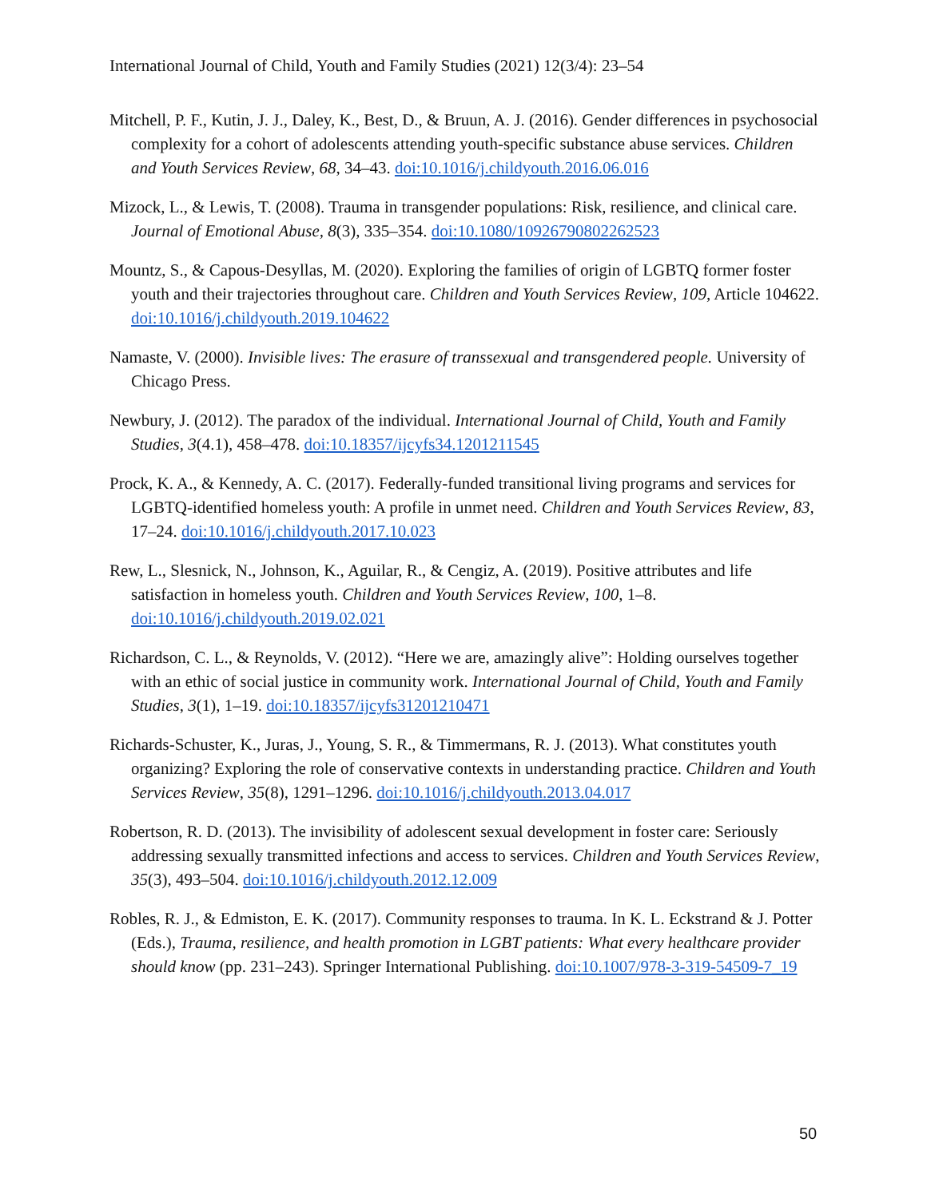International Journal of Child, Youth and Family Studies (2021) 12(3/4): 23–54
Mitchell, P. F., Kutin, J. J., Daley, K., Best, D., & Bruun, A. J. (2016). Gender differences in psychosocial complexity for a cohort of adolescents attending youth-specific substance abuse services. Children and Youth Services Review, 68, 34–43. doi:10.1016/j.childyouth.2016.06.016
Mizock, L., & Lewis, T. (2008). Trauma in transgender populations: Risk, resilience, and clinical care. Journal of Emotional Abuse, 8(3), 335–354. doi:10.1080/10926790802262523
Mountz, S., & Capous-Desyllas, M. (2020). Exploring the families of origin of LGBTQ former foster youth and their trajectories throughout care. Children and Youth Services Review, 109, Article 104622. doi:10.1016/j.childyouth.2019.104622
Namaste, V. (2000). Invisible lives: The erasure of transsexual and transgendered people. University of Chicago Press.
Newbury, J. (2012). The paradox of the individual. International Journal of Child, Youth and Family Studies, 3(4.1), 458–478. doi:10.18357/ijcyfs34.1201211545
Prock, K. A., & Kennedy, A. C. (2017). Federally-funded transitional living programs and services for LGBTQ-identified homeless youth: A profile in unmet need. Children and Youth Services Review, 83, 17–24. doi:10.1016/j.childyouth.2017.10.023
Rew, L., Slesnick, N., Johnson, K., Aguilar, R., & Cengiz, A. (2019). Positive attributes and life satisfaction in homeless youth. Children and Youth Services Review, 100, 1–8. doi:10.1016/j.childyouth.2019.02.021
Richardson, C. L., & Reynolds, V. (2012). “Here we are, amazingly alive”: Holding ourselves together with an ethic of social justice in community work. International Journal of Child, Youth and Family Studies, 3(1), 1–19. doi:10.18357/ijcyfs31201210471
Richards-Schuster, K., Juras, J., Young, S. R., & Timmermans, R. J. (2013). What constitutes youth organizing? Exploring the role of conservative contexts in understanding practice. Children and Youth Services Review, 35(8), 1291–1296. doi:10.1016/j.childyouth.2013.04.017
Robertson, R. D. (2013). The invisibility of adolescent sexual development in foster care: Seriously addressing sexually transmitted infections and access to services. Children and Youth Services Review, 35(3), 493–504. doi:10.1016/j.childyouth.2012.12.009
Robles, R. J., & Edmiston, E. K. (2017). Community responses to trauma. In K. L. Eckstrand & J. Potter (Eds.), Trauma, resilience, and health promotion in LGBT patients: What every healthcare provider should know (pp. 231–243). Springer International Publishing. doi:10.1007/978-3-319-54509-7_19
50